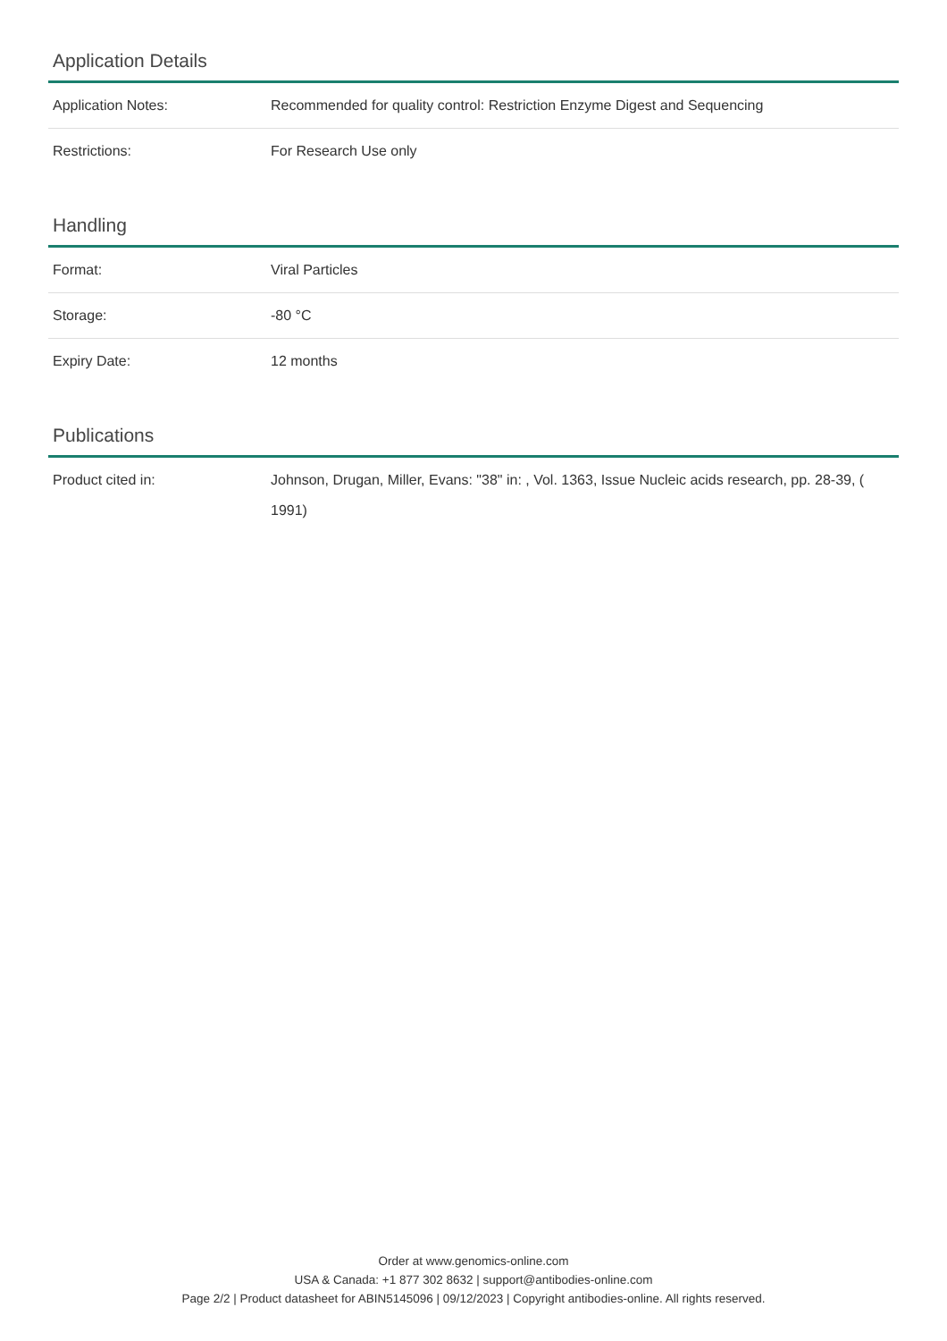Application Details
| Application Notes: | Recommended for quality control: Restriction Enzyme Digest and Sequencing |
| Restrictions: | For Research Use only |
Handling
| Format: | Viral Particles |
| Storage: | -80 °C |
| Expiry Date: | 12 months |
Publications
| Product cited in: | Johnson, Drugan, Miller, Evans: "38" in: , Vol. 1363, Issue Nucleic acids research, pp. 28-39, ( 1991) |
Order at www.genomics-online.com
USA & Canada: +1 877 302 8632 | support@antibodies-online.com
Page 2/2 | Product datasheet for ABIN5145096 | 09/12/2023 | Copyright antibodies-online. All rights reserved.